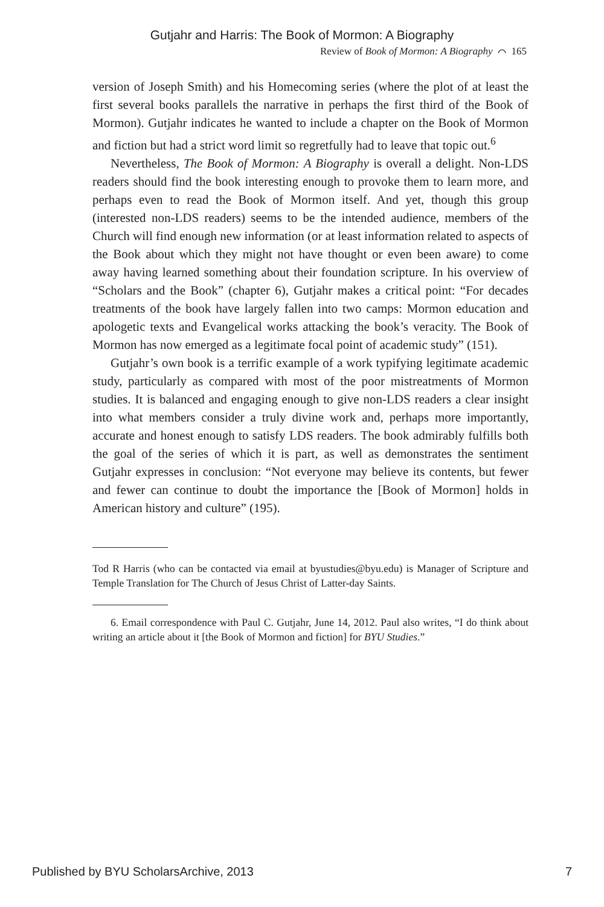Gutjahr and Harris: The Book of Mormon: A Biography
Review of Book of Mormon: A Biography ⌒ 165
version of Joseph Smith) and his Homecoming series (where the plot of at least the first several books parallels the narrative in perhaps the first third of the Book of Mormon). Gutjahr indicates he wanted to include a chapter on the Book of Mormon and fiction but had a strict word limit so regretfully had to leave that topic out.<sup>6</sup>
Nevertheless, The Book of Mormon: A Biography is overall a delight. Non-LDS readers should find the book interesting enough to provoke them to learn more, and perhaps even to read the Book of Mormon itself. And yet, though this group (interested non-LDS readers) seems to be the intended audience, members of the Church will find enough new information (or at least information related to aspects of the Book about which they might not have thought or even been aware) to come away having learned something about their foundation scripture. In his overview of “Scholars and the Book” (chapter 6), Gutjahr makes a critical point: “For decades treatments of the book have largely fallen into two camps: Mormon education and apologetic texts and Evangelical works attacking the book’s veracity. The Book of Mormon has now emerged as a legitimate focal point of academic study” (151).
Gutjahr’s own book is a terrific example of a work typifying legitimate academic study, particularly as compared with most of the poor mistreatments of Mormon studies. It is balanced and engaging enough to give non-LDS readers a clear insight into what members consider a truly divine work and, perhaps more importantly, accurate and honest enough to satisfy LDS readers. The book admirably fulfills both the goal of the series of which it is part, as well as demonstrates the sentiment Gutjahr expresses in conclusion: “Not everyone may believe its contents, but fewer and fewer can continue to doubt the importance the [Book of Mormon] holds in American history and culture” (195).
Tod R Harris (who can be contacted via email at byustudies@byu.edu) is Manager of Scripture and Temple Translation for The Church of Jesus Christ of Latter-day Saints.
6. Email correspondence with Paul C. Gutjahr, June 14, 2012. Paul also writes, “I do think about writing an article about it [the Book of Mormon and fiction] for BYU Studies.”
Published by BYU ScholarsArchive, 2013 7